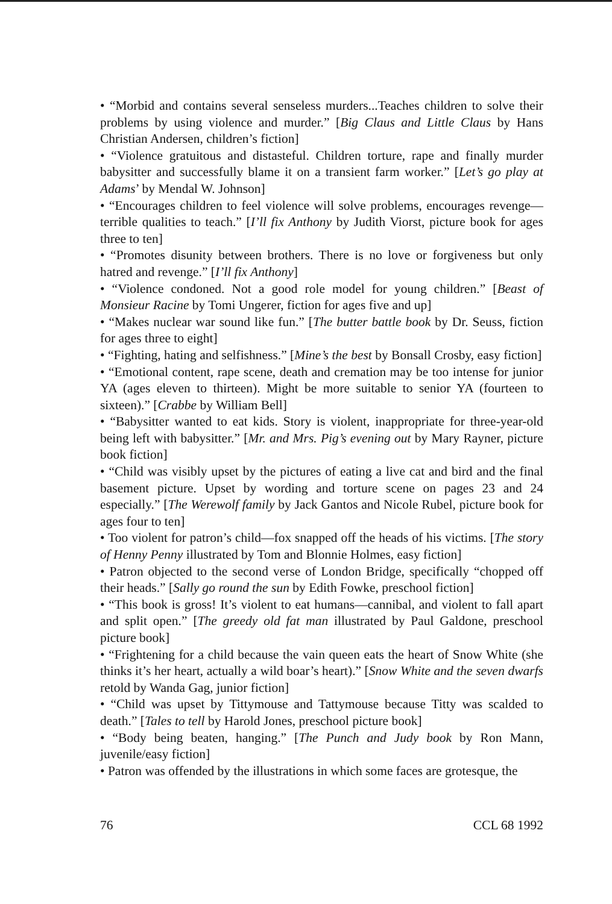• “Morbid and contains several senseless murders...Teaches children to solve their problems by using violence and murder.” [Big Claus and Little Claus by Hans Christian Andersen, children’s fiction]
• “Violence gratuitous and distasteful. Children torture, rape and finally murder babysitter and successfully blame it on a transient farm worker.” [Let’s go play at Adams’ by Mendal W. Johnson]
• “Encourages children to feel violence will solve problems, encourages revenge—terrible qualities to teach.” [I’ll fix Anthony by Judith Viorst, picture book for ages three to ten]
• “Promotes disunity between brothers. There is no love or forgiveness but only hatred and revenge.” [I’ll fix Anthony]
• “Violence condoned. Not a good role model for young children.” [Beast of Monsieur Racine by Tomi Ungerer, fiction for ages five and up]
• “Makes nuclear war sound like fun.” [The butter battle book by Dr. Seuss, fiction for ages three to eight]
• “Fighting, hating and selfishness.” [Mine’s the best by Bonsall Crosby, easy fiction]
• “Emotional content, rape scene, death and cremation may be too intense for junior YA (ages eleven to thirteen). Might be more suitable to senior YA (fourteen to sixteen).” [Crabbe by William Bell]
• “Babysitter wanted to eat kids. Story is violent, inappropriate for three-year-old being left with babysitter.” [Mr. and Mrs. Pig’s evening out by Mary Rayner, picture book fiction]
• “Child was visibly upset by the pictures of eating a live cat and bird and the final basement picture. Upset by wording and torture scene on pages 23 and 24 especially.” [The Werewolf family by Jack Gantos and Nicole Rubel, picture book for ages four to ten]
• Too violent for patron’s child—fox snapped off the heads of his victims. [The story of Henny Penny illustrated by Tom and Blonnie Holmes, easy fiction]
• Patron objected to the second verse of London Bridge, specifically “chopped off their heads.” [Sally go round the sun by Edith Fowke, preschool fiction]
• “This book is gross! It’s violent to eat humans—cannibal, and violent to fall apart and split open.” [The greedy old fat man illustrated by Paul Galdone, preschool picture book]
• “Frightening for a child because the vain queen eats the heart of Snow White (she thinks it’s her heart, actually a wild boar’s heart).” [Snow White and the seven dwarfs retold by Wanda Gag, junior fiction]
• “Child was upset by Tittymouse and Tattymouse because Titty was scalded to death.” [Tales to tell by Harold Jones, preschool picture book]
• “Body being beaten, hanging.” [The Punch and Judy book by Ron Mann, juvenile/easy fiction]
• Patron was offended by the illustrations in which some faces are grotesque, the
76 CCL 68 1992